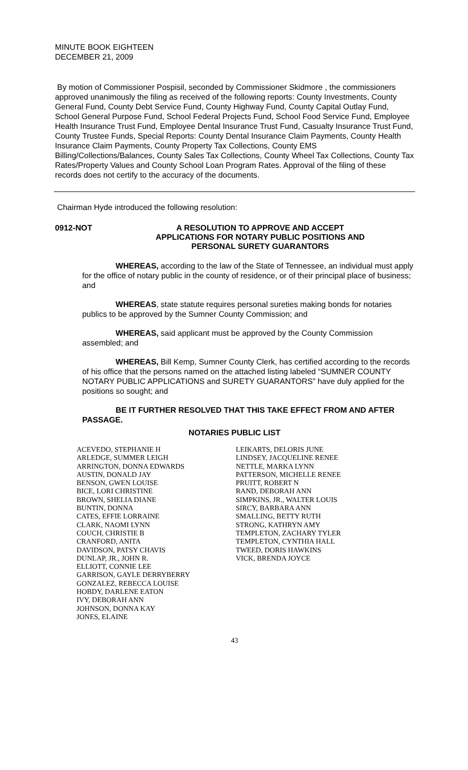MINUTE BOOK EIGHTEEN
DECEMBER 21, 2009
By motion of Commissioner Pospisil, seconded by Commissioner Skidmore , the commissioners approved unanimously the filing as received of the following reports: County Investments, County General Fund, County Debt Service Fund, County Highway Fund, County Capital Outlay Fund, School General Purpose Fund, School Federal Projects Fund, School Food Service Fund, Employee Health Insurance Trust Fund, Employee Dental Insurance Trust Fund, Casualty Insurance Trust Fund, County Trustee Funds, Special Reports: County Dental Insurance Claim Payments, County Health Insurance Claim Payments, County Property Tax Collections, County EMS Billing/Collections/Balances, County Sales Tax Collections, County Wheel Tax Collections, County Tax Rates/Property Values and County School Loan Program Rates. Approval of the filing of these records does not certify to the accuracy of the documents.
Chairman Hyde introduced the following resolution:
0912-NOT A RESOLUTION TO APPROVE AND ACCEPT
APPLICATIONS FOR NOTARY PUBLIC POSITIONS AND
PERSONAL SURETY GUARANTORS
WHEREAS, according to the law of the State of Tennessee, an individual must apply for the office of notary public in the county of residence, or of their principal place of business; and
WHEREAS, state statute requires personal sureties making bonds for notaries publics to be approved by the Sumner County Commission; and
WHEREAS, said applicant must be approved by the County Commission assembled; and
WHEREAS, Bill Kemp, Sumner County Clerk, has certified according to the records of his office that the persons named on the attached listing labeled “SUMNER COUNTY NOTARY PUBLIC APPLICATIONS and SURETY GUARANTORS” have duly applied for the positions so sought; and
BE IT FURTHER RESOLVED THAT THIS TAKE EFFECT FROM AND AFTER PASSAGE.
NOTARIES PUBLIC LIST
ACEVEDO, STEPHANIE H
ARLEDGE, SUMMER LEIGH
ARRINGTON, DONNA EDWARDS
AUSTIN, DONALD JAY
BENSON, GWEN LOUISE
BICE, LORI CHRISTINE
BROWN, SHELIA DIANE
BUNTIN, DONNA
CATES, EFFIE LORRAINE
CLARK, NAOMI LYNN
COUCH, CHRISTIE B
CRANFORD, ANITA
DAVIDSON, PATSY CHAVIS
DUNLAP, JR., JOHN R.
ELLIOTT, CONNIE LEE
GARRISON, GAYLE DERRYBERRY
GONZALEZ, REBECCA LOUISE
HOBDY, DARLENE EATON
IVY, DEBORAH ANN
JOHNSON, DONNA KAY
JONES, ELAINE
LEIKARTS, DELORIS JUNE
LINDSEY, JACQUELINE RENEE
NETTLE, MARKA LYNN
PATTERSON, MICHELLE RENEE
PRUITT, ROBERT N
RAND, DEBORAH ANN
SIMPKINS, JR., WALTER LOUIS
SIRCY, BARBARA ANN
SMALLING, BETTY RUTH
STRONG, KATHRYN AMY
TEMPLETON, ZACHARY TYLER
TEMPLETON, CYNTHIA HALL
TWEED, DORIS HAWKINS
VICK, BRENDA JOYCE
43